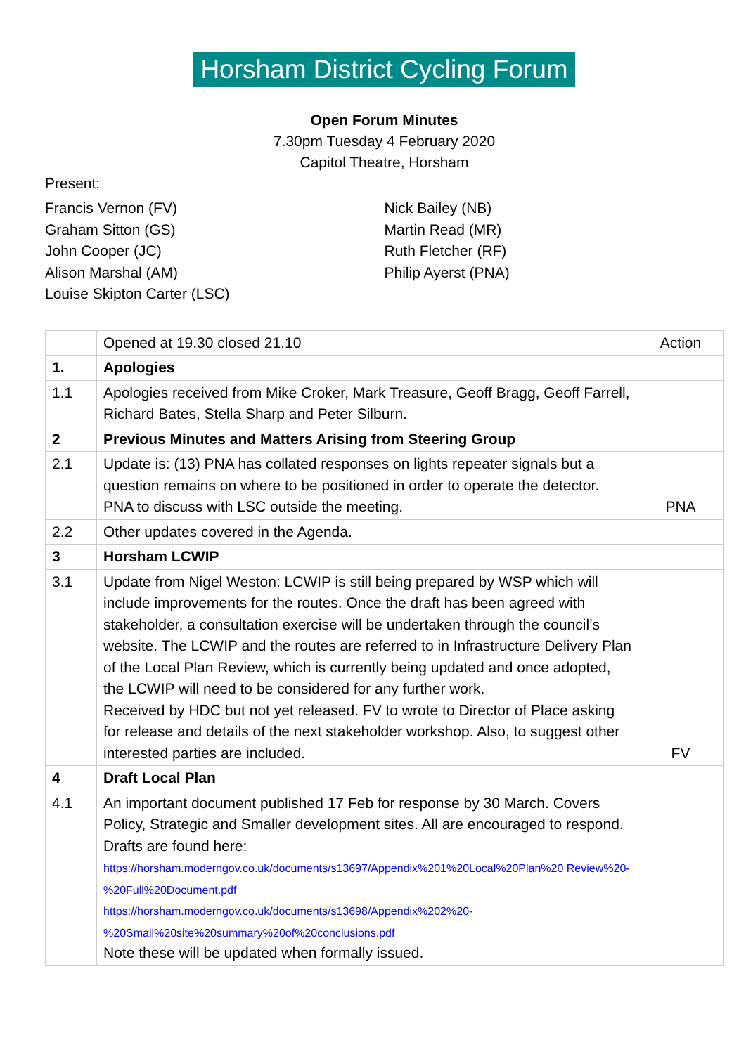Horsham District Cycling Forum
Open Forum Minutes
7.30pm Tuesday 4 February 2020
Capitol Theatre, Horsham
Present:
Francis Vernon (FV)
Graham Sitton (GS)
John Cooper (JC)
Alison Marshal (AM)
Louise Skipton Carter (LSC)
Nick Bailey (NB)
Martin Read (MR)
Ruth Fletcher (RF)
Philip Ayerst (PNA)
| | Opened at 19.30 closed 21.10 | Action |
| 1. | Apologies | |
| 1.1 | Apologies received from Mike Croker, Mark Treasure, Geoff Bragg, Geoff Farrell, Richard Bates, Stella Sharp and Peter Silburn. | |
| 2 | Previous Minutes and Matters Arising from Steering Group | |
| 2.1 | Update is: (13) PNA has collated responses on lights repeater signals but a question remains on where to be positioned in order to operate the detector. PNA to discuss with LSC outside the meeting. | PNA |
| 2.2 | Other updates covered in the Agenda. | |
| 3 | Horsham LCWIP | |
| 3.1 | Update from Nigel Weston: LCWIP is still being prepared by WSP which will include improvements for the routes. Once the draft has been agreed with stakeholder, a consultation exercise will be undertaken through the council’s website. The LCWIP and the routes are referred to in Infrastructure Delivery Plan of the Local Plan Review, which is currently being updated and once adopted, the LCWIP will need to be considered for any further work. Received by HDC but not yet released. FV to wrote to Director of Place asking for release and details of the next stakeholder workshop. Also, to suggest other interested parties are included. | FV |
| 4 | Draft Local Plan | |
| 4.1 | An important document published 17 Feb for response by 30 March. Covers Policy, Strategic and Smaller development sites. All are encouraged to respond. Drafts are found here: https://horsham.moderngov.co.uk/documents/s13697/Appendix%201%20Local%20Plan%20 Review%20-%20Full%20Document.pdf https://horsham.moderngov.co.uk/documents/s13698/Appendix%202%20- %20Small%20site%20summary%20of%20conclusions.pdf Note these will be updated when formally issued. | |